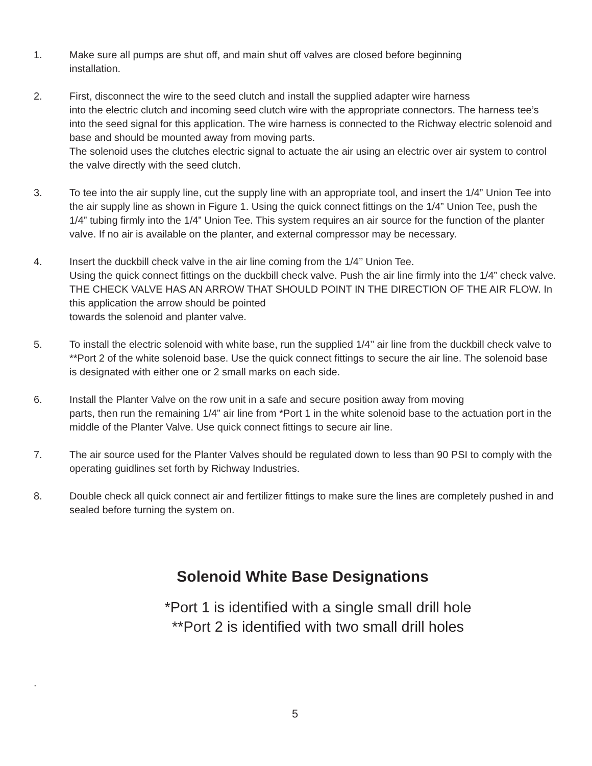1. Make sure all pumps are shut off, and main shut off valves are closed before beginning
installation.
2. First, disconnect the wire to the seed clutch and install the supplied adapter wire harness
into the electric clutch and incoming seed clutch wire with the appropriate connectors. The harness tee’s into the seed signal for this application. The wire harness is connected to the Richway electric solenoid and base and should be mounted away from moving parts.
The solenoid uses the clutches electric signal to actuate the air using an electric over air system to control the valve directly with the seed clutch.
3. To tee into the air supply line, cut the supply line with an appropriate tool, and insert the 1/4” Union Tee into the air supply line as shown in Figure 1. Using the quick connect fittings on the 1/4” Union Tee, push the 1/4” tubing firmly into the 1/4” Union Tee. This system requires an air source for the function of the planter valve. If no air is available on the planter, and external compressor may be necessary.
4. Insert the duckbill check valve in the air line coming from the 1/4’’ Union Tee.
Using the quick connect fittings on the duckbill check valve. Push the air line firmly into the 1/4” check valve. THE CHECK VALVE HAS AN ARROW THAT SHOULD POINT IN THE DIRECTION OF THE AIR FLOW. In this application the arrow should be pointed
towards the solenoid and planter valve.
5. To install the electric solenoid with white base, run the supplied 1/4’’ air line from the duckbill check valve to **Port 2 of the white solenoid base. Use the quick connect fittings to secure the air line. The solenoid base is designated with either one or 2 small marks on each side.
6. Install the Planter Valve on the row unit in a safe and secure position away from moving
parts, then run the remaining 1/4” air line from *Port 1 in the white solenoid base to the actuation port in the middle of the Planter Valve. Use quick connect fittings to secure air line.
7. The air source used for the Planter Valves should be regulated down to less than 90 PSI to comply with the operating guidlines set forth by Richway Industries.
8. Double check all quick connect air and fertilizer fittings to make sure the lines are completely pushed in and sealed before turning the system on.
Solenoid White Base Designations
*Port 1 is identified with a single small drill hole
**Port 2 is identified with two small drill holes
.
5